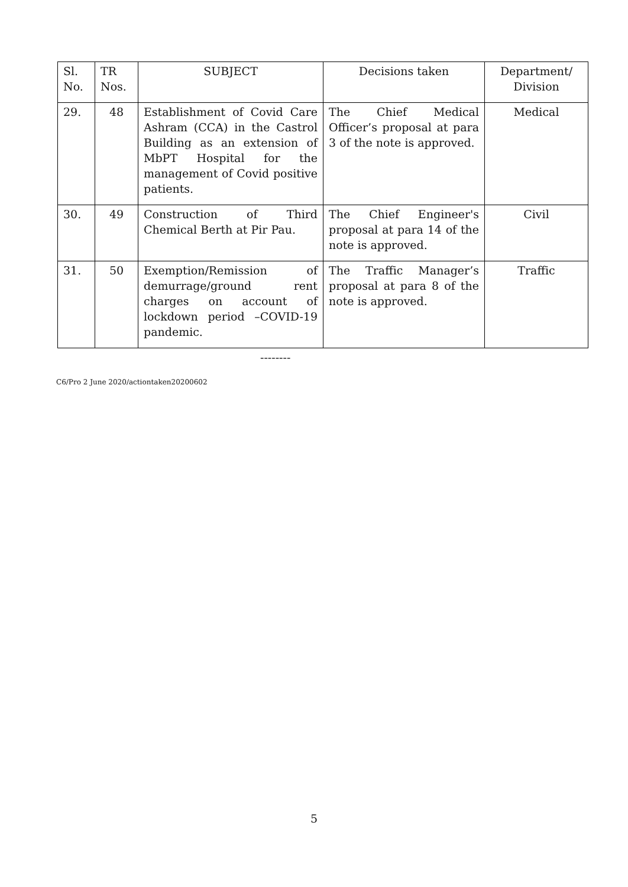| Sl. No. | TR Nos. | SUBJECT | Decisions taken | Department/ Division |
| --- | --- | --- | --- | --- |
| 29. | 48 | Establishment of Covid Care Ashram (CCA) in the Castrol Building as an extension of MbPT Hospital for the management of Covid positive patients. | The Chief Medical Officer’s proposal at para 3 of the note is approved. | Medical |
| 30. | 49 | Construction of Third Chemical Berth at Pir Pau. | The Chief Engineer's proposal at para 14 of the note is approved. | Civil |
| 31. | 50 | Exemption/Remission of demurrage/ground rent charges on account of lockdown period –COVID-19 pandemic. | The Traffic Manager’s proposal at para 8 of the note is approved. | Traffic |
--------
C6/Pro 2 June 2020/actiontaken20200602
5